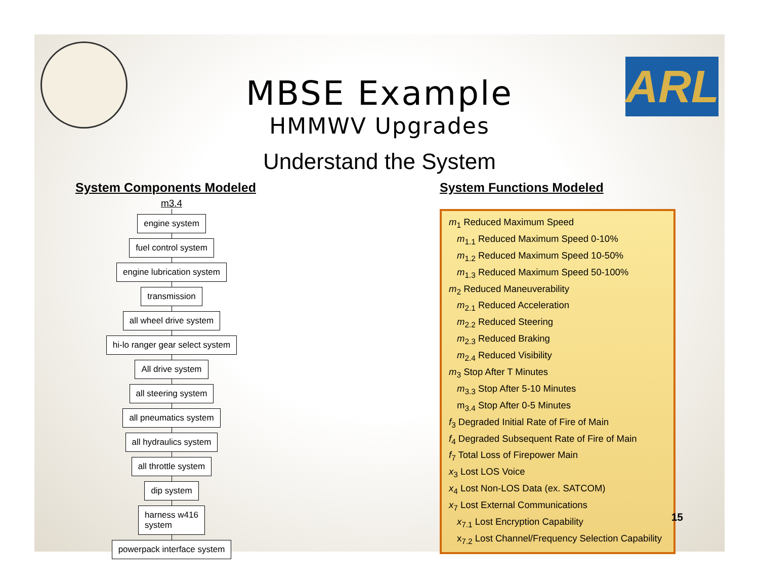ARL
MBSE Example
HMMWV Upgrades
Understand the System
System Components Modeled
m3.4
engine system fuel control system engine lubrication system transmission all wheel drive system
hi-lo ranger gear select system
All drive system all steering system all pneumatics system all hydraulics system all throttle system dip system
harness w416
system
powerpack interface system
System Functions Modeled
m<sub>1</sub> Reduced Maximum Speed
m<sub>1.1</sub> Reduced Maximum Speed 0-10%
m<sub>1.2</sub> Reduced Maximum Speed 10-50%
m<sub>1.3</sub> Reduced Maximum Speed 50-100%
m<sub>2</sub> Reduced Maneuverability
m<sub>2.1</sub> Reduced Acceleration
m<sub>2.2</sub> Reduced Steering
m<sub>2.3</sub> Reduced Braking
m<sub>2.4</sub> Reduced Visibility
m<sub>3</sub> Stop After T Minutes
m<sub>3.3</sub> Stop After 5-10 Minutes
m<sub>3.4</sub> Stop After 0-5 Minutes
f<sub>3</sub> Degraded Initial Rate of Fire of Main
f<sub>4</sub> Degraded Subsequent Rate of Fire of Main
f<sub>7</sub> Total Loss of Firepower Main
x<sub>3</sub> Lost LOS Voice
x<sub>4</sub> Lost Non-LOS Data (ex. SATCOM)
x<sub>7</sub> Lost External Communications
x<sub>7.1</sub> Lost Encryption Capability
x<sub>7.2</sub> Lost Channel/Frequency Selection Capability
15